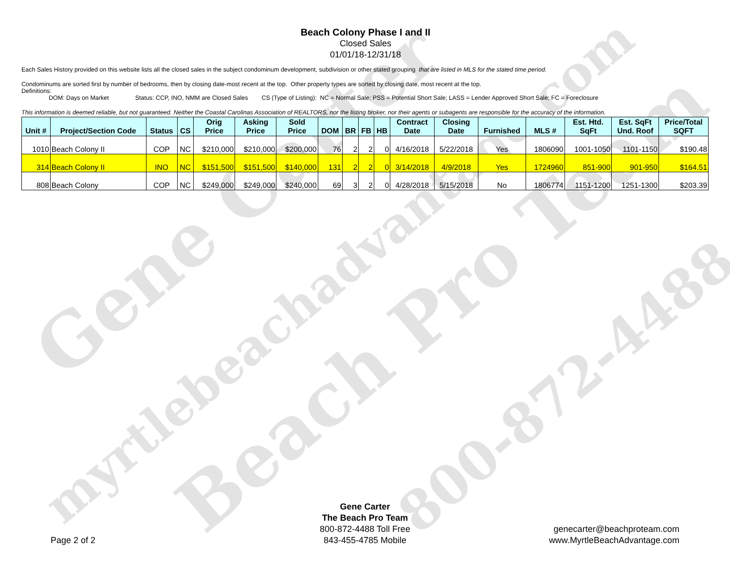Gene Carter
Beach Pro Team
myrtlebeachadvantage.com
800-872-4488
Beach Colony Phase I and II
Closed Sales
01/01/18-12/31/18
Each Sales History provided on this website lists all the closed sales in the subject condominum development, subdivision or other stated grouping that are listed in MLS for the stated time period.
Condominums are sorted first by number of bedrooms, then by closing date-most recent at the top. Other property types are sorted by closing date, most recent at the top.
Definitions:
DOM: Days on Market Status: CCP, INO, NMM are Closed Sales CS (Type of Listing): NC = Normal Sale; PSS = Potential Short Sale; LASS = Lender Approved Short Sale; FC = Foreclosure
This information is deemed reliable, but not guaranteed. Neither the Coastal Carolinas Association of REALTORS, nor the listing broker, nor their agents or subagents are responsible for the accuracy of the information.
| Unit # | Project/Section Code | Status | CS | Orig Price | Asking Price | Sold Price | DOM | BR | FB | HB | Contract Date | Closing Date | Furnished | MLS # | Est. Htd. SqFt | Est. SqFt Und. Roof | Price/Total SQFT |
| --- | --- | --- | --- | --- | --- | --- | --- | --- | --- | --- | --- | --- | --- | --- | --- | --- | --- |
| 1010 | Beach Colony II | COP | NC | $210,000 | $210,000 | $200,000 | 76 | 2 | 2 | 0 | 4/16/2018 | 5/22/2018 | Yes | 1806090 | 1001-1050 | 1101-1150 | $190.48 |
| 314 | Beach Colony II | INO | NC | $151,500 | $151,500 | $140,000 | 131 | 2 | 2 | 0 | 3/14/2018 | 4/9/2018 | Yes | 1724960 | 851-900 | 901-950 | $164.51 |
| 808 | Beach Colony | COP | NC | $249,000 | $249,000 | $240,000 | 69 | 3 | 2 | 0 | 4/28/2018 | 5/15/2018 | No | 1806774 | 1151-1200 | 1251-1300 | $203.39 |
Gene Carter
The Beach Pro Team
800-872-4488 Toll Free
843-455-4785 Mobile
Page 2 of 2
genecarter@beachproteam.com
www.MyrtleBeachAdvantage.com